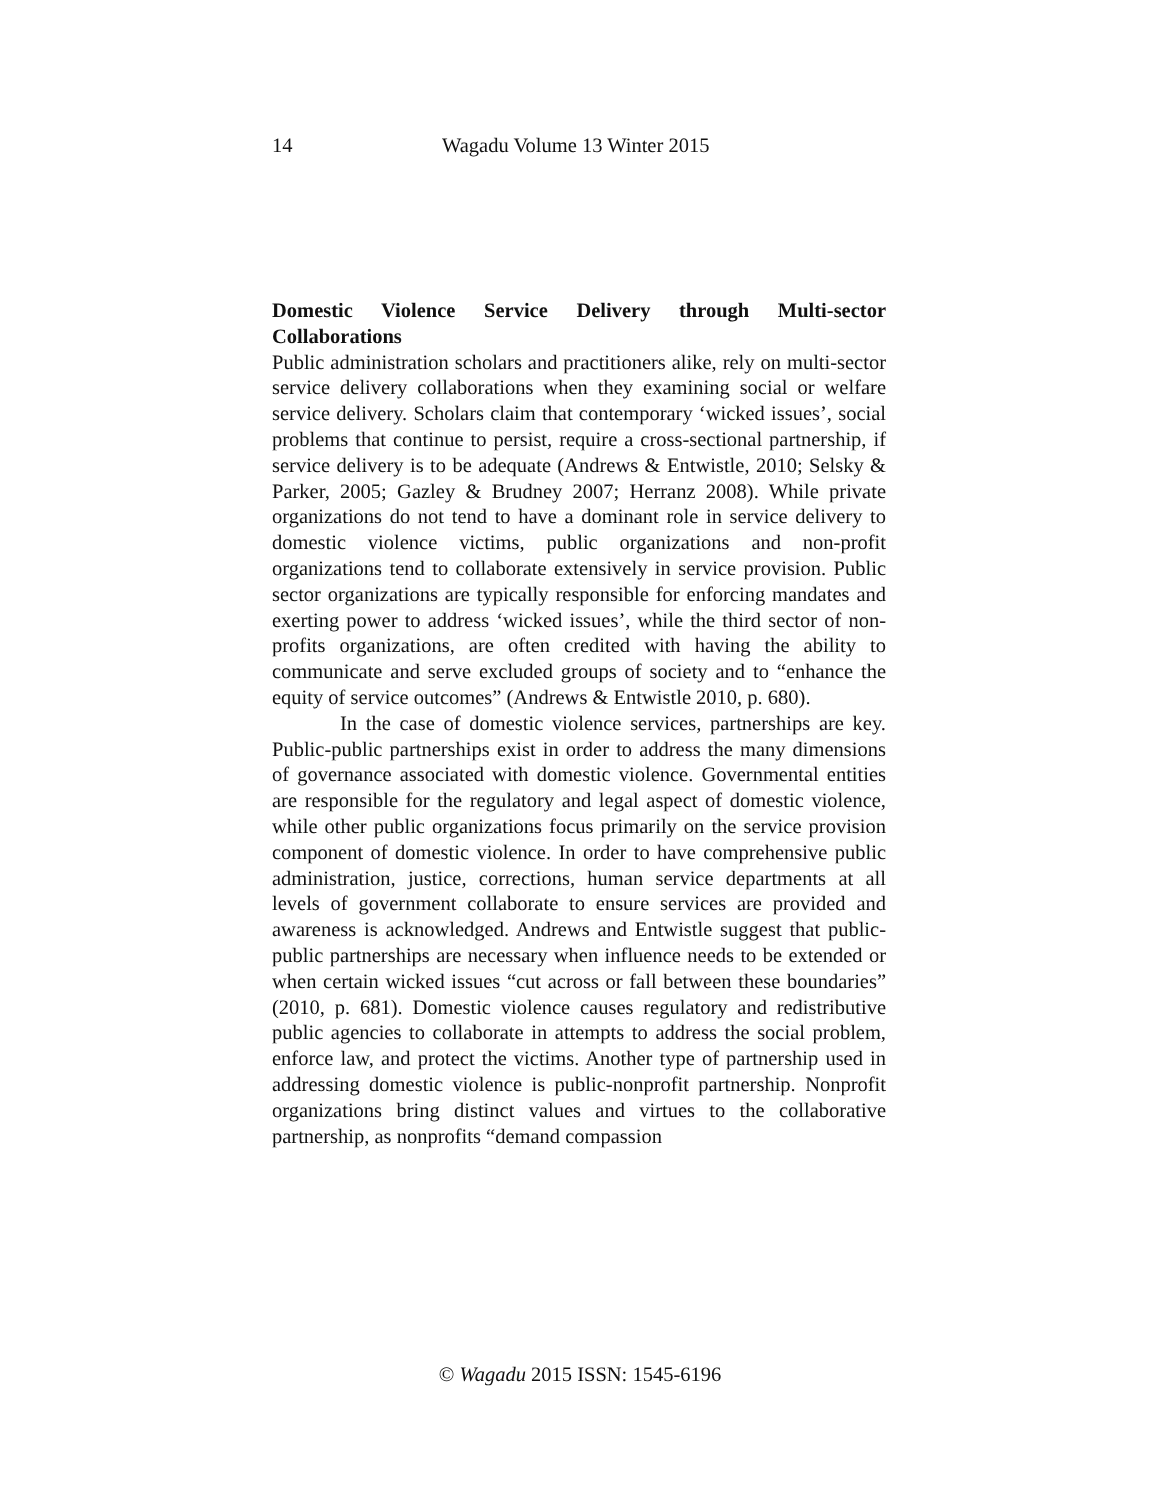14 Wagadu Volume 13 Winter 2015
Domestic Violence Service Delivery through Multi-sector Collaborations
Public administration scholars and practitioners alike, rely on multi-sector service delivery collaborations when they examining social or welfare service delivery. Scholars claim that contemporary ‘wicked issues’, social problems that continue to persist, require a cross-sectional partnership, if service delivery is to be adequate (Andrews & Entwistle, 2010; Selsky & Parker, 2005; Gazley & Brudney 2007; Herranz 2008). While private organizations do not tend to have a dominant role in service delivery to domestic violence victims, public organizations and non-profit organizations tend to collaborate extensively in service provision. Public sector organizations are typically responsible for enforcing mandates and exerting power to address ‘wicked issues’, while the third sector of non-profits organizations, are often credited with having the ability to communicate and serve excluded groups of society and to “enhance the equity of service outcomes” (Andrews & Entwistle 2010, p. 680).
In the case of domestic violence services, partnerships are key. Public-public partnerships exist in order to address the many dimensions of governance associated with domestic violence. Governmental entities are responsible for the regulatory and legal aspect of domestic violence, while other public organizations focus primarily on the service provision component of domestic violence. In order to have comprehensive public administration, justice, corrections, human service departments at all levels of government collaborate to ensure services are provided and awareness is acknowledged. Andrews and Entwistle suggest that public-public partnerships are necessary when influence needs to be extended or when certain wicked issues “cut across or fall between these boundaries” (2010, p. 681). Domestic violence causes regulatory and redistributive public agencies to collaborate in attempts to address the social problem, enforce law, and protect the victims. Another type of partnership used in addressing domestic violence is public-nonprofit partnership. Nonprofit organizations bring distinct values and virtues to the collaborative partnership, as nonprofits “demand compassion
© Wagadu 2015 ISSN: 1545-6196